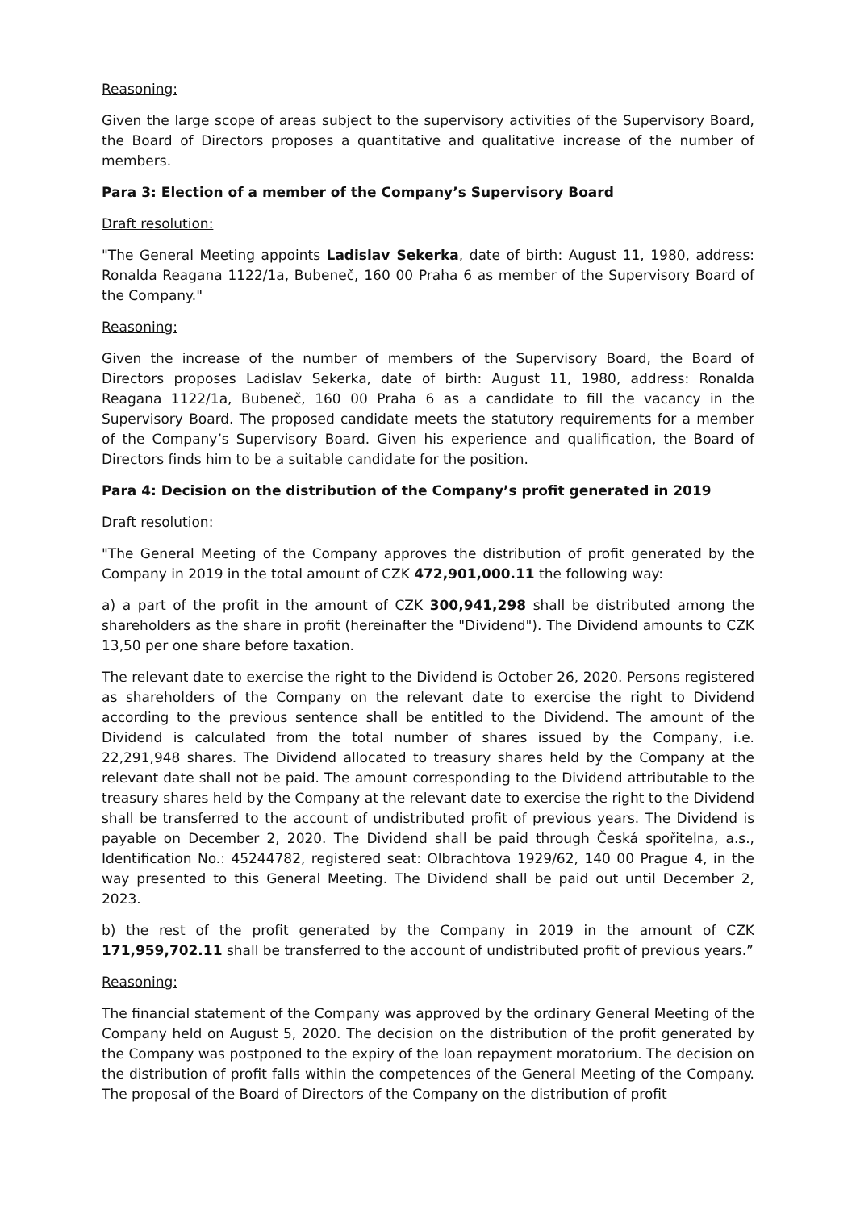Reasoning:
Given the large scope of areas subject to the supervisory activities of the Supervisory Board, the Board of Directors proposes a quantitative and qualitative increase of the number of members.
Para 3: Election of a member of the Company’s Supervisory Board
Draft resolution:
"The General Meeting appoints Ladislav Sekerka, date of birth: August 11, 1980, address: Ronalda Reagana 1122/1a, Bubeneč, 160 00 Praha 6 as member of the Supervisory Board of the Company."
Reasoning:
Given the increase of the number of members of the Supervisory Board, the Board of Directors proposes Ladislav Sekerka, date of birth: August 11, 1980, address: Ronalda Reagana 1122/1a, Bubeneč, 160 00 Praha 6 as a candidate to fill the vacancy in the Supervisory Board. The proposed candidate meets the statutory requirements for a member of the Company’s Supervisory Board. Given his experience and qualification, the Board of Directors finds him to be a suitable candidate for the position.
Para 4: Decision on the distribution of the Company’s profit generated in 2019
Draft resolution:
"The General Meeting of the Company approves the distribution of profit generated by the Company in 2019 in the total amount of CZK 472,901,000.11 the following way:
a) a part of the profit in the amount of CZK 300,941,298 shall be distributed among the shareholders as the share in profit (hereinafter the "Dividend"). The Dividend amounts to CZK 13,50 per one share before taxation.
The relevant date to exercise the right to the Dividend is October 26, 2020. Persons registered as shareholders of the Company on the relevant date to exercise the right to Dividend according to the previous sentence shall be entitled to the Dividend. The amount of the Dividend is calculated from the total number of shares issued by the Company, i.e. 22,291,948 shares. The Dividend allocated to treasury shares held by the Company at the relevant date shall not be paid. The amount corresponding to the Dividend attributable to the treasury shares held by the Company at the relevant date to exercise the right to the Dividend shall be transferred to the account of undistributed profit of previous years. The Dividend is payable on December 2, 2020. The Dividend shall be paid through Česká spořitelna, a.s., Identification No.: 45244782, registered seat: Olbrachtova 1929/62, 140 00 Prague 4, in the way presented to this General Meeting. The Dividend shall be paid out until December 2, 2023.
b) the rest of the profit generated by the Company in 2019 in the amount of CZK 171,959,702.11 shall be transferred to the account of undistributed profit of previous years.”
Reasoning:
The financial statement of the Company was approved by the ordinary General Meeting of the Company held on August 5, 2020. The decision on the distribution of the profit generated by the Company was postponed to the expiry of the loan repayment moratorium. The decision on the distribution of profit falls within the competences of the General Meeting of the Company. The proposal of the Board of Directors of the Company on the distribution of profit